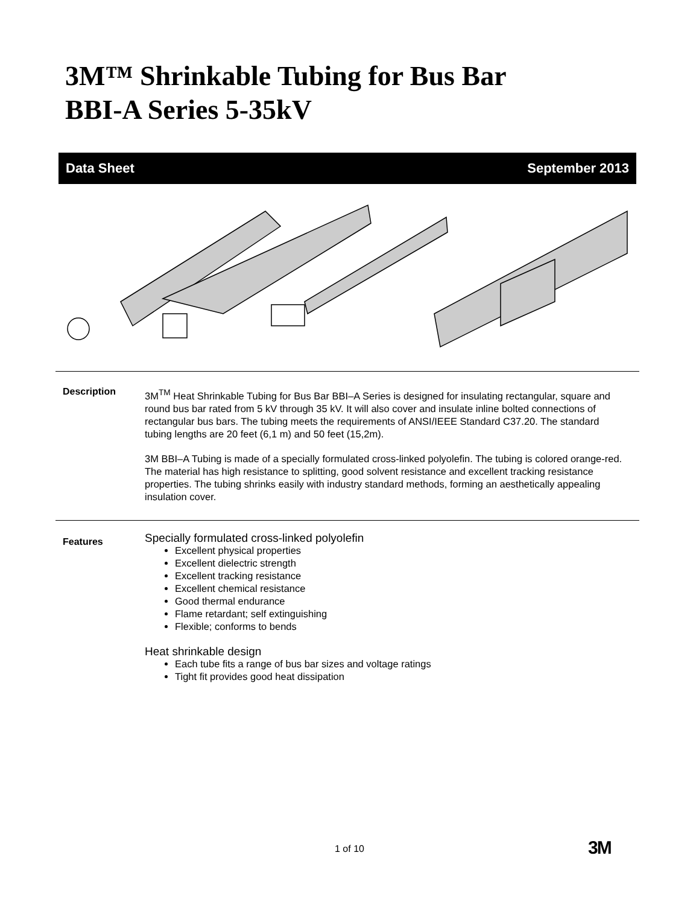3M™ Shrinkable Tubing for Bus Bar
BBI-A Series 5-35kV
Data Sheet September 2013
Description
3M<sup>TM</sup> Heat Shrinkable Tubing for Bus Bar BBI–A Series is designed for insulating rectangular, square and round bus bar rated from 5 kV through 35 kV. It will also cover and insulate inline bolted connections of rectangular bus bars. The tubing meets the requirements of ANSI/IEEE Standard C37.20. The standard tubing lengths are 20 feet (6,1 m) and 50 feet (15,2m).
3M BBI–A Tubing is made of a specially formulated cross-linked polyolefin. The tubing is colored orange-red. The material has high resistance to splitting, good solvent resistance and excellent tracking resistance properties. The tubing shrinks easily with industry standard methods, forming an aesthetically appealing insulation cover.
Features
Specially formulated cross-linked polyolefin
Excellent physical properties
Excellent dielectric strength
Excellent tracking resistance
Excellent chemical resistance
Good thermal endurance
Flame retardant; self extinguishing
Flexible; conforms to bends
Heat shrinkable design
Each tube fits a range of bus bar sizes and voltage ratings
Tight fit provides good heat dissipation
1 of 10 3M